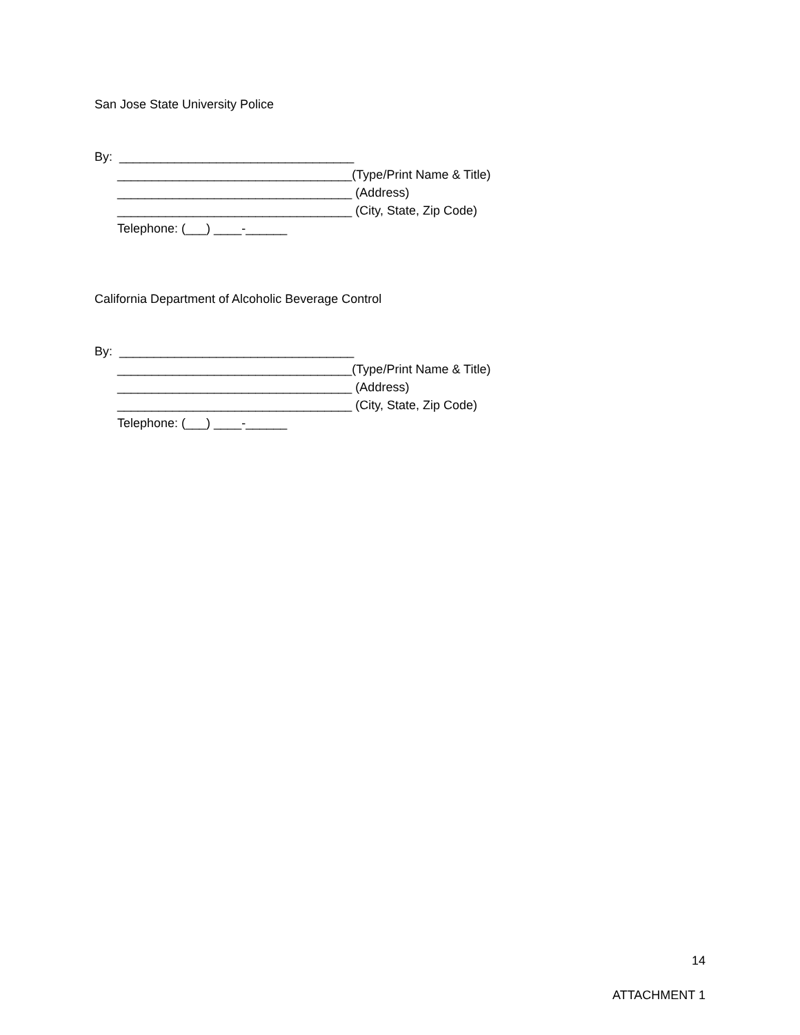San Jose State University Police
By: __________________________________
__________________________________(Type/Print Name & Title)
__________________________________ (Address)
__________________________________ (City, State, Zip Code)
Telephone: (___) ____-______
California Department of Alcoholic Beverage Control
By: __________________________________
__________________________________(Type/Print Name & Title)
__________________________________ (Address)
__________________________________ (City, State, Zip Code)
Telephone: (___) ____-______
14
ATTACHMENT 1